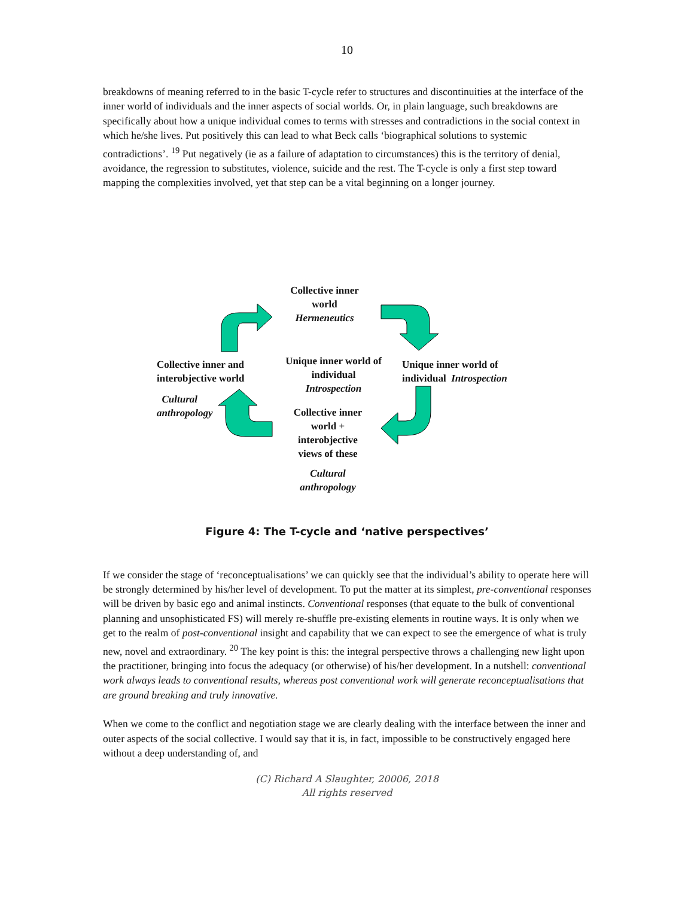10
breakdowns of meaning referred to in the basic T-cycle refer to structures and discontinuities at the interface of the inner world of individuals and the inner aspects of social worlds. Or, in plain language, such breakdowns are specifically about how a unique individual comes to terms with stresses and contradictions in the social context in which he/she lives. Put positively this can lead to what Beck calls ‘biographical solutions to systemic contradictions’. <sup>19</sup> Put negatively (ie as a failure of adaptation to circumstances) this is the territory of denial, avoidance, the regression to substitutes, violence, suicide and the rest. The T-cycle is only a first step toward mapping the complexities involved, yet that step can be a vital beginning on a longer journey.
Collective inner world
Hermeneutics
Collective inner and
interobjective world
Cultural
anthropology
Unique inner world of individual
Introspection
Unique inner world of
individual Introspection
Collective inner world + interobjective views of these
Cultural
anthropology
Figure 4: The T-cycle and ‘native perspectives’
If we consider the stage of ‘reconceptualisations’ we can quickly see that the individual’s ability to operate here will be strongly determined by his/her level of development. To put the matter at its simplest, pre-conventional responses will be driven by basic ego and animal instincts. Conventional responses (that equate to the bulk of conventional planning and unsophisticated FS) will merely re-shuffle pre-existing elements in routine ways. It is only when we get to the realm of post-conventional insight and capability that we can expect to see the emergence of what is truly new, novel and extraordinary. <sup>20</sup> The key point is this: the integral perspective throws a challenging new light upon the practitioner, bringing into focus the adequacy (or otherwise) of his/her development. In a nutshell: conventional work always leads to conventional results, whereas post conventional work will generate reconceptualisations that are ground breaking and truly innovative.
When we come to the conflict and negotiation stage we are clearly dealing with the interface between the inner and outer aspects of the social collective. I would say that it is, in fact, impossible to be constructively engaged here without a deep understanding of, and
(C) Richard A Slaughter, 20006, 2018
All rights reserved